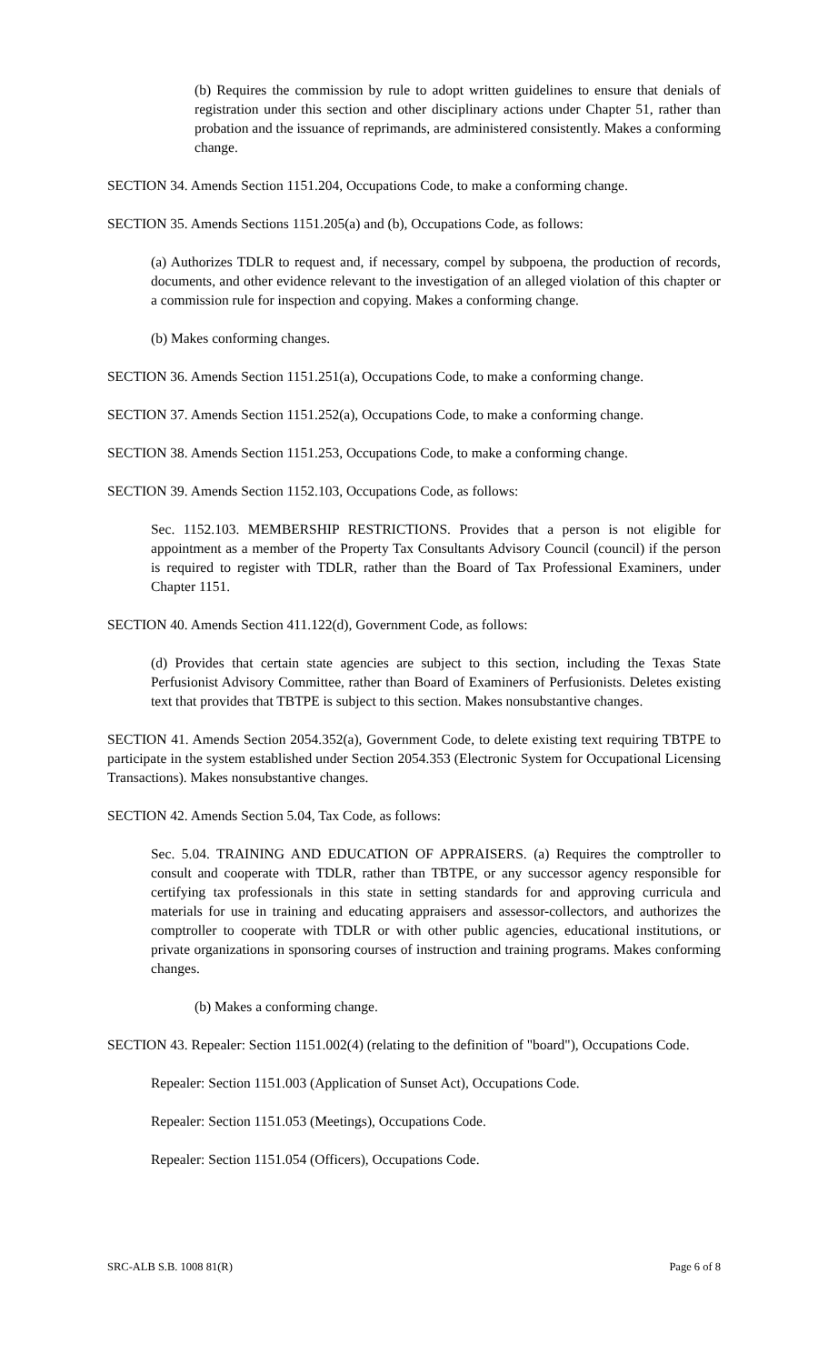(b) Requires the commission by rule to adopt written guidelines to ensure that denials of registration under this section and other disciplinary actions under Chapter 51, rather than probation and the issuance of reprimands, are administered consistently. Makes a conforming change.
SECTION 34. Amends Section 1151.204, Occupations Code, to make a conforming change.
SECTION 35. Amends Sections 1151.205(a) and (b), Occupations Code, as follows:
(a) Authorizes TDLR to request and, if necessary, compel by subpoena, the production of records, documents, and other evidence relevant to the investigation of an alleged violation of this chapter or a commission rule for inspection and copying. Makes a conforming change.
(b) Makes conforming changes.
SECTION 36. Amends Section 1151.251(a), Occupations Code, to make a conforming change.
SECTION 37. Amends Section 1151.252(a), Occupations Code, to make a conforming change.
SECTION 38. Amends Section 1151.253, Occupations Code, to make a conforming change.
SECTION 39. Amends Section 1152.103, Occupations Code, as follows:
Sec. 1152.103. MEMBERSHIP RESTRICTIONS. Provides that a person is not eligible for appointment as a member of the Property Tax Consultants Advisory Council (council) if the person is required to register with TDLR, rather than the Board of Tax Professional Examiners, under Chapter 1151.
SECTION 40. Amends Section 411.122(d), Government Code, as follows:
(d) Provides that certain state agencies are subject to this section, including the Texas State Perfusionist Advisory Committee, rather than Board of Examiners of Perfusionists. Deletes existing text that provides that TBTPE is subject to this section. Makes nonsubstantive changes.
SECTION 41. Amends Section 2054.352(a), Government Code, to delete existing text requiring TBTPE to participate in the system established under Section 2054.353 (Electronic System for Occupational Licensing Transactions). Makes nonsubstantive changes.
SECTION 42. Amends Section 5.04, Tax Code, as follows:
Sec. 5.04. TRAINING AND EDUCATION OF APPRAISERS. (a) Requires the comptroller to consult and cooperate with TDLR, rather than TBTPE, or any successor agency responsible for certifying tax professionals in this state in setting standards for and approving curricula and materials for use in training and educating appraisers and assessor-collectors, and authorizes the comptroller to cooperate with TDLR or with other public agencies, educational institutions, or private organizations in sponsoring courses of instruction and training programs. Makes conforming changes.
(b) Makes a conforming change.
SECTION 43. Repealer: Section 1151.002(4) (relating to the definition of "board"), Occupations Code.
Repealer: Section 1151.003 (Application of Sunset Act), Occupations Code.
Repealer: Section 1151.053 (Meetings), Occupations Code.
Repealer: Section 1151.054 (Officers), Occupations Code.
SRC-ALB S.B. 1008 81(R) Page 6 of 8